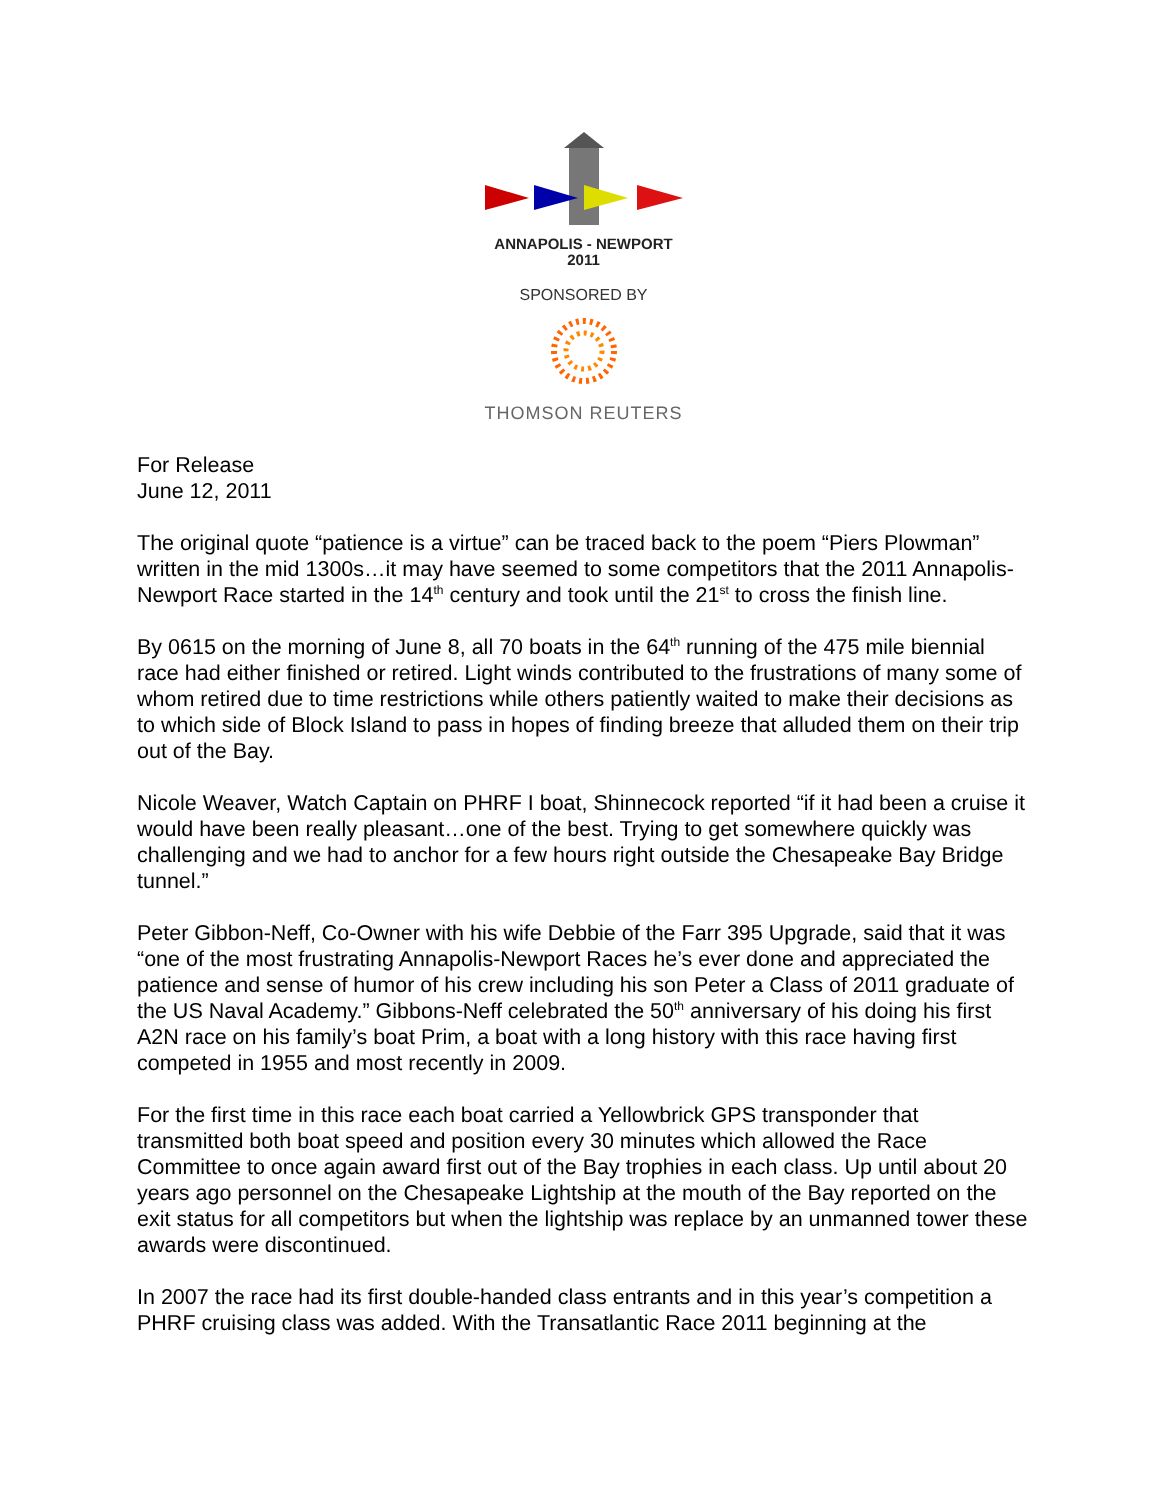ANNAPOLIS - NEWPORT
2011
SPONSORED BY
THOMSON REUTERS
For Release
June 12, 2011
The original quote “patience is a virtue” can be traced back to the poem “Piers Plowman” written in the mid 1300s…it may have seemed to some competitors that the 2011 Annapolis-Newport Race started in the 14<sup>th</sup> century and took until the 21<sup>st</sup> to cross the finish line.
By 0615 on the morning of June 8, all 70 boats in the 64<sup>th</sup> running of the 475 mile biennial race had either finished or retired. Light winds contributed to the frustrations of many some of whom retired due to time restrictions while others patiently waited to make their decisions as to which side of Block Island to pass in hopes of finding breeze that alluded them on their trip out of the Bay.
Nicole Weaver, Watch Captain on PHRF I boat, Shinnecock reported “if it had been a cruise it would have been really pleasant…one of the best. Trying to get somewhere quickly was challenging and we had to anchor for a few hours right outside the Chesapeake Bay Bridge tunnel.”
Peter Gibbon-Neff, Co-Owner with his wife Debbie of the Farr 395 Upgrade, said that it was “one of the most frustrating Annapolis-Newport Races he’s ever done and appreciated the patience and sense of humor of his crew including his son Peter a Class of 2011 graduate of the US Naval Academy.” Gibbons-Neff celebrated the 50<sup>th</sup> anniversary of his doing his first A2N race on his family’s boat Prim, a boat with a long history with this race having first competed in 1955 and most recently in 2009.
For the first time in this race each boat carried a Yellowbrick GPS transponder that transmitted both boat speed and position every 30 minutes which allowed the Race Committee to once again award first out of the Bay trophies in each class. Up until about 20 years ago personnel on the Chesapeake Lightship at the mouth of the Bay reported on the exit status for all competitors but when the lightship was replace by an unmanned tower these awards were discontinued.
In 2007 the race had its first double-handed class entrants and in this year’s competition a PHRF cruising class was added. With the Transatlantic Race 2011 beginning at the